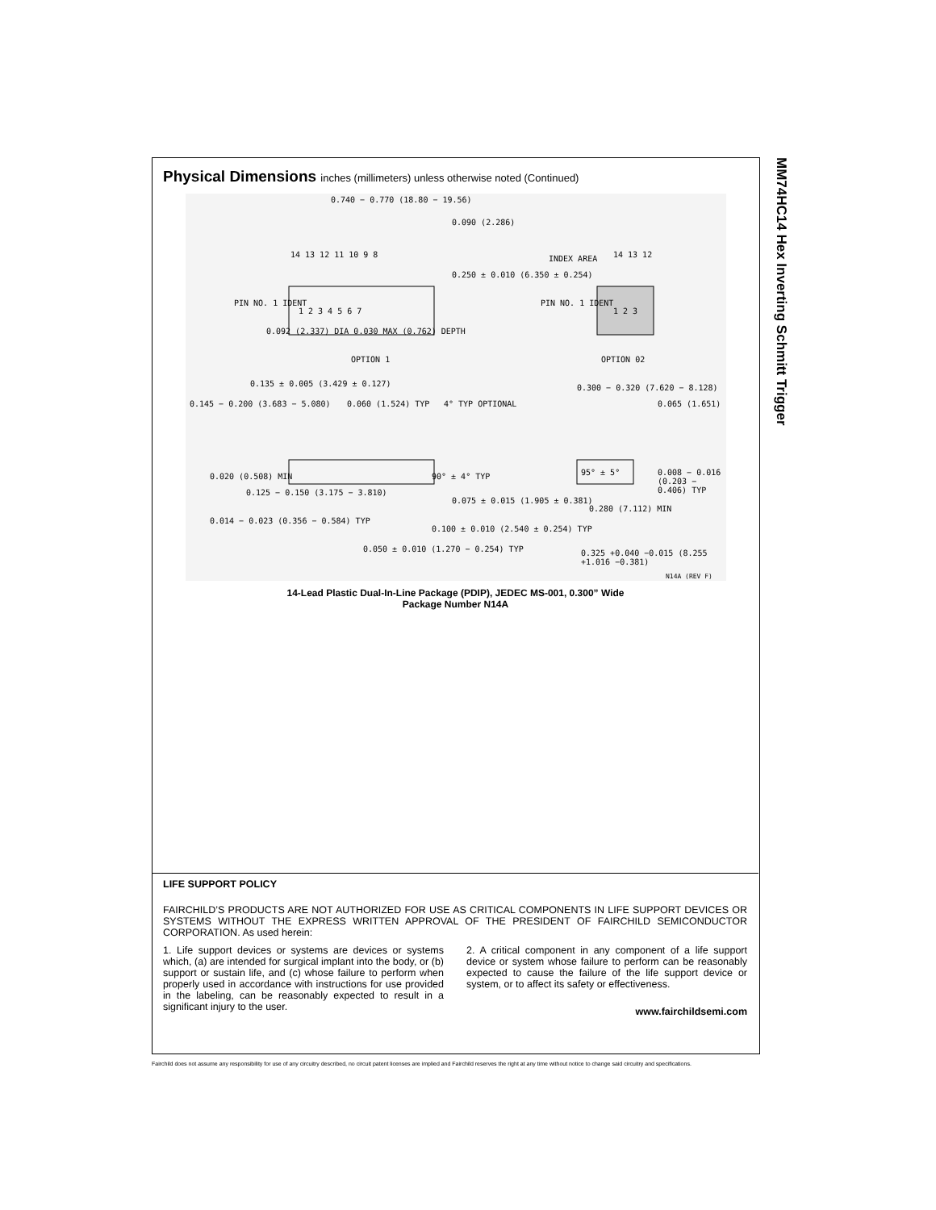MM74HC14 Hex Inverting Schmitt Trigger
Physical Dimensions inches (millimeters) unless otherwise noted (Continued)
0.740 − 0.770 (18.80 − 19.56)
0.090 (2.286)
14 13 12 11 10 9 8
0.250 ± 0.010 (6.350 ± 0.254)
INDEX AREA 14 13 12
PIN NO. 1 IDENT PIN NO. 1 IDENT
1 2 3 4 5 6 7 1 2 3
0.092 (2.337) DIA 0.030 MAX (0.762) DEPTH
OPTION 1 OPTION 02
0.135 ± 0.005 (3.429 ± 0.127)
0.145 − 0.200 (3.683 − 5.080) 0.060 (1.524) TYP 4° TYP OPTIONAL
0.300 − 0.320 (7.620 − 8.128)
0.065 (1.651)
0.020 (0.508) MIN
0.125 − 0.150 (3.175 − 3.810)
90° ± 4° TYP 95° ± 5°
0.008 − 0.016 (0.203 − 0.406) TYP
0.075 ± 0.015 (1.905 ± 0.381)
0.280 (7.112) MIN
0.014 − 0.023 (0.356 − 0.584) TYP
0.100 ± 0.010 (2.540 ± 0.254) TYP
0.050 ± 0.010 (1.270 − 0.254) TYP
0.325 +0.040 −0.015 (8.255 +1.016 −0.381)
N14A (REV F)
14-Lead Plastic Dual-In-Line Package (PDIP), JEDEC MS-001, 0.300” Wide
Package Number N14A
LIFE SUPPORT POLICY
FAIRCHILD’S PRODUCTS ARE NOT AUTHORIZED FOR USE AS CRITICAL COMPONENTS IN LIFE SUPPORT DEVICES OR SYSTEMS WITHOUT THE EXPRESS WRITTEN APPROVAL OF THE PRESIDENT OF FAIRCHILD SEMICONDUCTOR CORPORATION. As used herein:
1. Life support devices or systems are devices or systems which, (a) are intended for surgical implant into the body, or (b) support or sustain life, and (c) whose failure to perform when properly used in accordance with instructions for use provided in the labeling, can be reasonably expected to result in a significant injury to the user.
2. A critical component in any component of a life support device or system whose failure to perform can be reasonably expected to cause the failure of the life support device or system, or to affect its safety or effectiveness.
www.fairchildsemi.com
Fairchild does not assume any responsibility for use of any circuitry described, no circuit patent licenses are implied and Fairchild reserves the right at any time without notice to change said circuitry and specifications.